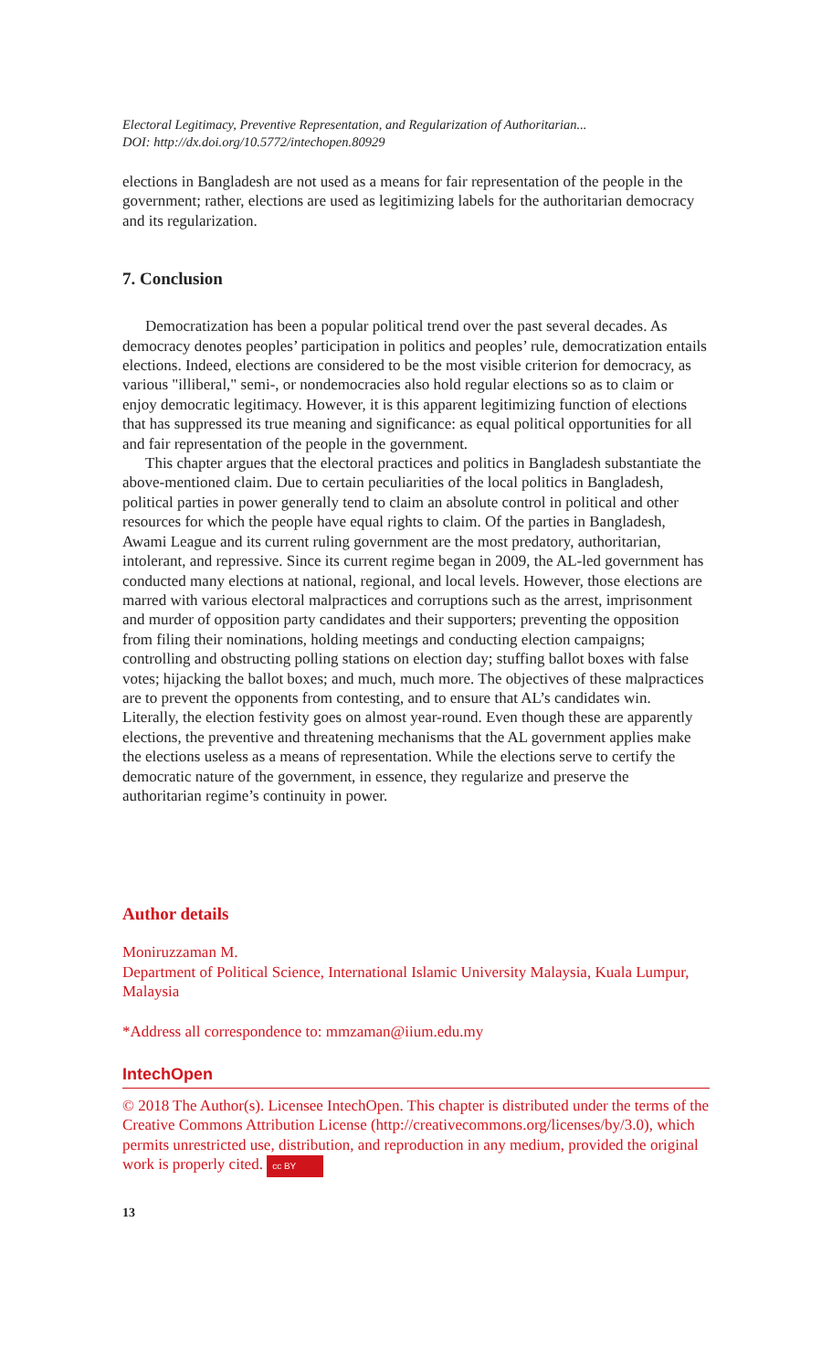Electoral Legitimacy, Preventive Representation, and Regularization of Authoritarian...
DOI: http://dx.doi.org/10.5772/intechopen.80929
elections in Bangladesh are not used as a means for fair representation of the people in the government; rather, elections are used as legitimizing labels for the authoritarian democracy and its regularization.
7. Conclusion
Democratization has been a popular political trend over the past several decades. As democracy denotes peoples’ participation in politics and peoples’ rule, democratization entails elections. Indeed, elections are considered to be the most visible criterion for democracy, as various "illiberal," semi-, or nondemocracies also hold regular elections so as to claim or enjoy democratic legitimacy. However, it is this apparent legitimizing function of elections that has suppressed its true meaning and significance: as equal political opportunities for all and fair representation of the people in the government.
This chapter argues that the electoral practices and politics in Bangladesh substantiate the above-mentioned claim. Due to certain peculiarities of the local politics in Bangladesh, political parties in power generally tend to claim an absolute control in political and other resources for which the people have equal rights to claim. Of the parties in Bangladesh, Awami League and its current ruling government are the most predatory, authoritarian, intolerant, and repressive. Since its current regime began in 2009, the AL-led government has conducted many elections at national, regional, and local levels. However, those elections are marred with various electoral malpractices and corruptions such as the arrest, imprisonment and murder of opposition party candidates and their supporters; preventing the opposition from filing their nominations, holding meetings and conducting election campaigns; controlling and obstructing polling stations on election day; stuffing ballot boxes with false votes; hijacking the ballot boxes; and much, much more. The objectives of these malpractices are to prevent the opponents from contesting, and to ensure that AL’s candidates win. Literally, the election festivity goes on almost year-round. Even though these are apparently elections, the preventive and threatening mechanisms that the AL government applies make the elections useless as a means of representation. While the elections serve to certify the democratic nature of the government, in essence, they regularize and preserve the authoritarian regime’s continuity in power.
Author details
Moniruzzaman M.
Department of Political Science, International Islamic University Malaysia, Kuala Lumpur, Malaysia
*Address all correspondence to: mmzaman@iium.edu.my
IntechOpen
© 2018 The Author(s). Licensee IntechOpen. This chapter is distributed under the terms of the Creative Commons Attribution License (http://creativecommons.org/licenses/by/3.0), which permits unrestricted use, distribution, and reproduction in any medium, provided the original work is properly cited. cc BY
13